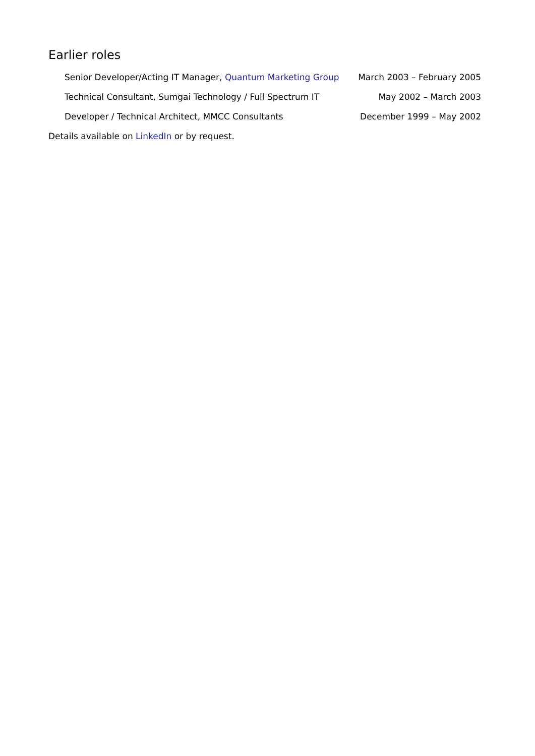Earlier roles
Senior Developer/Acting IT Manager, Quantum Marketing Group March 2003 – February 2005
Technical Consultant, Sumgai Technology / Full Spectrum IT May 2002 – March 2003
Developer / Technical Architect, MMCC Consultants December 1999 – May 2002
Details available on LinkedIn or by request.